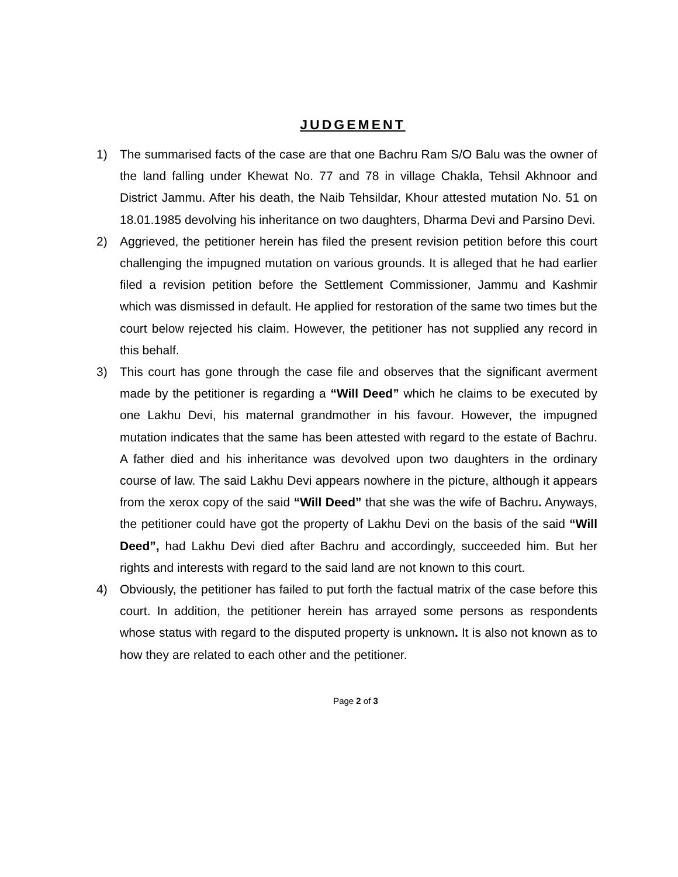JUDGEMENT
1) The summarised facts of the case are that one Bachru Ram S/O Balu was the owner of the land falling under Khewat No. 77 and 78 in village Chakla, Tehsil Akhnoor and District Jammu. After his death, the Naib Tehsildar, Khour attested mutation No. 51 on 18.01.1985 devolving his inheritance on two daughters, Dharma Devi and Parsino Devi.
2) Aggrieved, the petitioner herein has filed the present revision petition before this court challenging the impugned mutation on various grounds. It is alleged that he had earlier filed a revision petition before the Settlement Commissioner, Jammu and Kashmir which was dismissed in default. He applied for restoration of the same two times but the court below rejected his claim. However, the petitioner has not supplied any record in this behalf.
3) This court has gone through the case file and observes that the significant averment made by the petitioner is regarding a “Will Deed” which he claims to be executed by one Lakhu Devi, his maternal grandmother in his favour. However, the impugned mutation indicates that the same has been attested with regard to the estate of Bachru. A father died and his inheritance was devolved upon two daughters in the ordinary course of law. The said Lakhu Devi appears nowhere in the picture, although it appears from the xerox copy of the said “Will Deed” that she was the wife of Bachru. Anyways, the petitioner could have got the property of Lakhu Devi on the basis of the said “Will Deed”, had Lakhu Devi died after Bachru and accordingly, succeeded him. But her rights and interests with regard to the said land are not known to this court.
4) Obviously, the petitioner has failed to put forth the factual matrix of the case before this court. In addition, the petitioner herein has arrayed some persons as respondents whose status with regard to the disputed property is unknown. It is also not known as to how they are related to each other and the petitioner.
Page 2 of 3